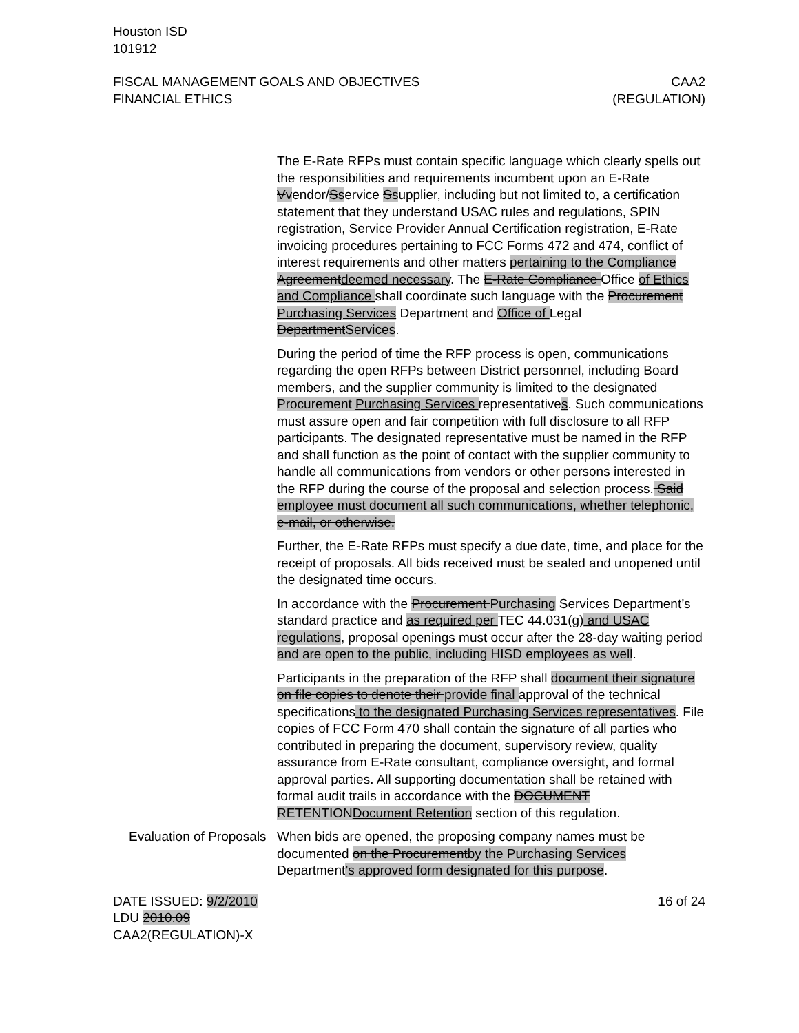Houston ISD
101912
FISCAL MANAGEMENT GOALS AND OBJECTIVES
FINANCIAL ETHICS
CAA2
(REGULATION)
The E-Rate RFPs must contain specific language which clearly spells out the responsibilities and requirements incumbent upon an E-Rate Vvendor/Sservice Ssupplier, including but not limited to, a certification statement that they understand USAC rules and regulations, SPIN registration, Service Provider Annual Certification registration, E-Rate invoicing procedures pertaining to FCC Forms 472 and 474, conflict of interest requirements and other matters pertaining to the Compliance Agreementdeemed necessary. The E-Rate Compliance Office of Ethics and Compliance shall coordinate such language with the Procurement Purchasing Services Department and Office of Legal DepartmentServices.
During the period of time the RFP process is open, communications regarding the open RFPs between District personnel, including Board members, and the supplier community is limited to the designated Procurement Purchasing Services representatives. Such communications must assure open and fair competition with full disclosure to all RFP participants. The designated representative must be named in the RFP and shall function as the point of contact with the supplier community to handle all communications from vendors or other persons interested in the RFP during the course of the proposal and selection process. Said employee must document all such communications, whether telephonic, e-mail, or otherwise.
Further, the E-Rate RFPs must specify a due date, time, and place for the receipt of proposals. All bids received must be sealed and unopened until the designated time occurs.
In accordance with the Procurement Purchasing Services Department’s standard practice and as required per TEC 44.031(g) and USAC regulations, proposal openings must occur after the 28-day waiting period and are open to the public, including HISD employees as well.
Participants in the preparation of the RFP shall document their signature on file copies to denote their provide final approval of the technical specifications to the designated Purchasing Services representatives. File copies of FCC Form 470 shall contain the signature of all parties who contributed in preparing the document, supervisory review, quality assurance from E-Rate consultant, compliance oversight, and formal approval parties. All supporting documentation shall be retained with formal audit trails in accordance with the DOCUMENT RETENTIONDocument Retention section of this regulation.
Evaluation of Proposals
When bids are opened, the proposing company names must be documented on the Procurementby the Purchasing Services Department’s approved form designated for this purpose.
DATE ISSUED: 9/2/2010
LDU 2010.09
CAA2(REGULATION)-X
16 of 24